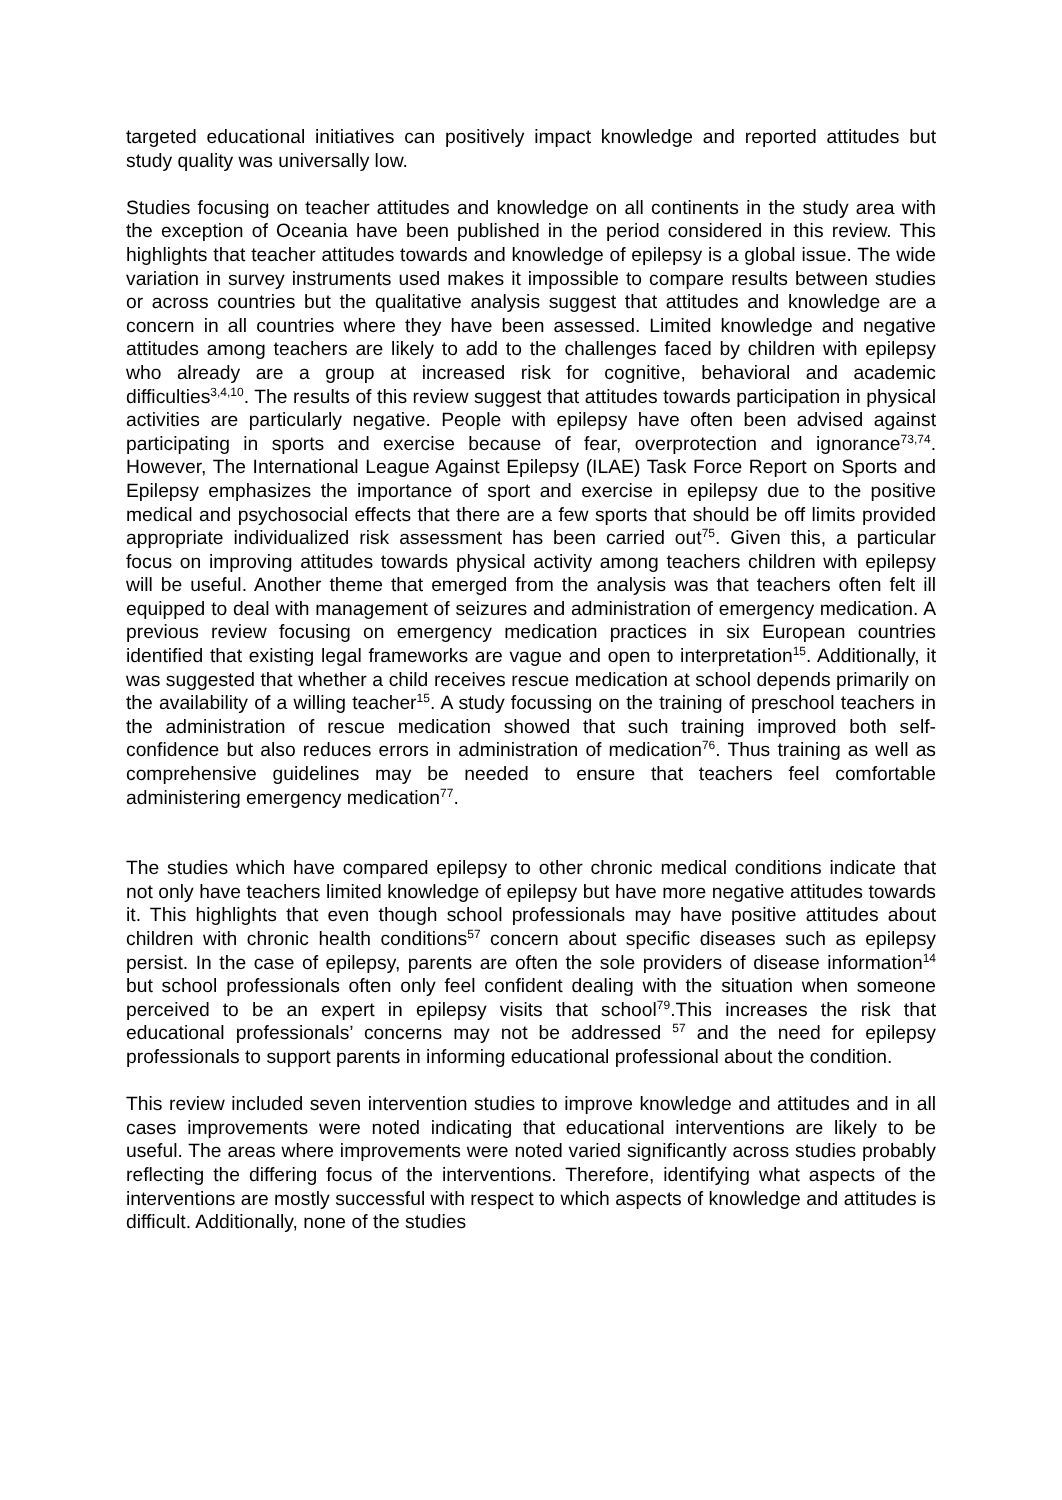targeted educational initiatives can positively impact knowledge and reported attitudes but study quality was universally low.
Studies focusing on teacher attitudes and knowledge on all continents in the study area with the exception of Oceania have been published in the period considered in this review. This highlights that teacher attitudes towards and knowledge of epilepsy is a global issue. The wide variation in survey instruments used makes it impossible to compare results between studies or across countries but the qualitative analysis suggest that attitudes and knowledge are a concern in all countries where they have been assessed. Limited knowledge and negative attitudes among teachers are likely to add to the challenges faced by children with epilepsy who already are a group at increased risk for cognitive, behavioral and academic difficulties<sup>3,4,10</sup>. The results of this review suggest that attitudes towards participation in physical activities are particularly negative. People with epilepsy have often been advised against participating in sports and exercise because of fear, overprotection and ignorance<sup>73,74</sup>. However, The International League Against Epilepsy (ILAE) Task Force Report on Sports and Epilepsy emphasizes the importance of sport and exercise in epilepsy due to the positive medical and psychosocial effects that there are a few sports that should be off limits provided appropriate individualized risk assessment has been carried out<sup>75</sup>. Given this, a particular focus on improving attitudes towards physical activity among teachers children with epilepsy will be useful. Another theme that emerged from the analysis was that teachers often felt ill equipped to deal with management of seizures and administration of emergency medication. A previous review focusing on emergency medication practices in six European countries identified that existing legal frameworks are vague and open to interpretation<sup>15</sup>. Additionally, it was suggested that whether a child receives rescue medication at school depends primarily on the availability of a willing teacher<sup>15</sup>. A study focussing on the training of preschool teachers in the administration of rescue medication showed that such training improved both self-confidence but also reduces errors in administration of medication<sup>76</sup>. Thus training as well as comprehensive guidelines may be needed to ensure that teachers feel comfortable administering emergency medication<sup>77</sup>.
The studies which have compared epilepsy to other chronic medical conditions indicate that not only have teachers limited knowledge of epilepsy but have more negative attitudes towards it. This highlights that even though school professionals may have positive attitudes about children with chronic health conditions<sup>57</sup> concern about specific diseases such as epilepsy persist. In the case of epilepsy, parents are often the sole providers of disease information<sup>14</sup> but school professionals often only feel confident dealing with the situation when someone perceived to be an expert in epilepsy visits that school<sup>79</sup>.This increases the risk that educational professionals’ concerns may not be addressed <sup>57</sup> and the need for epilepsy professionals to support parents in informing educational professional about the condition.
This review included seven intervention studies to improve knowledge and attitudes and in all cases improvements were noted indicating that educational interventions are likely to be useful. The areas where improvements were noted varied significantly across studies probably reflecting the differing focus of the interventions. Therefore, identifying what aspects of the interventions are mostly successful with respect to which aspects of knowledge and attitudes is difficult. Additionally, none of the studies